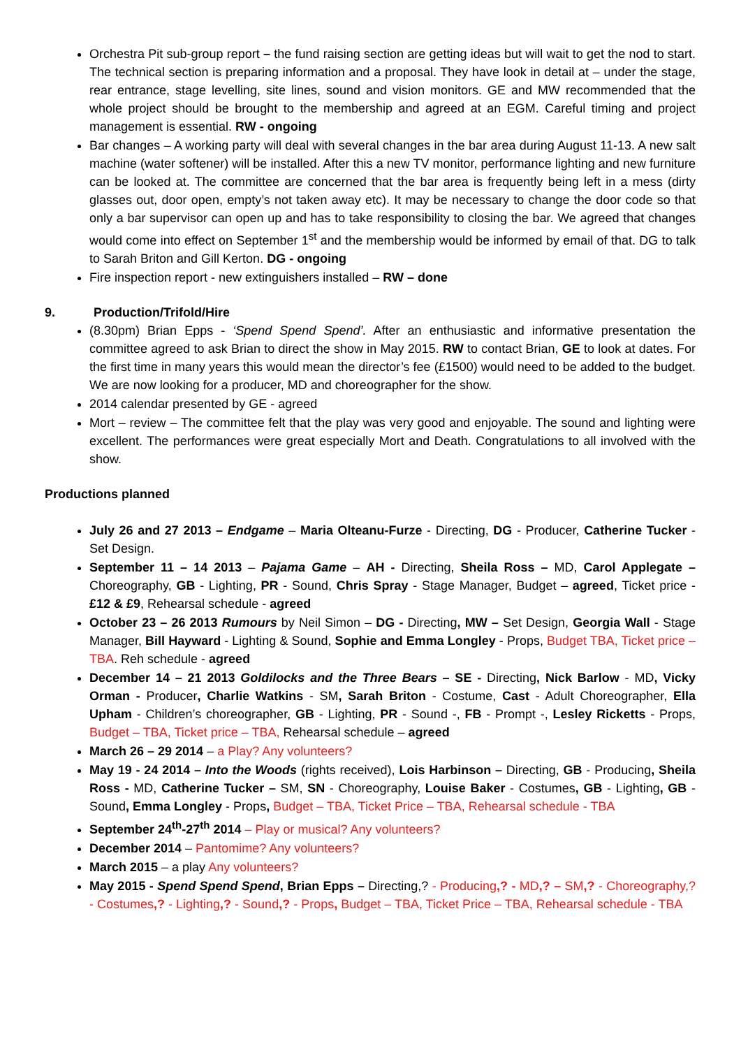Orchestra Pit sub-group report – the fund raising section are getting ideas but will wait to get the nod to start. The technical section is preparing information and a proposal. They have look in detail at – under the stage, rear entrance, stage levelling, site lines, sound and vision monitors. GE and MW recommended that the whole project should be brought to the membership and agreed at an EGM. Careful timing and project management is essential. RW - ongoing
Bar changes – A working party will deal with several changes in the bar area during August 11-13. A new salt machine (water softener) will be installed. After this a new TV monitor, performance lighting and new furniture can be looked at. The committee are concerned that the bar area is frequently being left in a mess (dirty glasses out, door open, empty’s not taken away etc). It may be necessary to change the door code so that only a bar supervisor can open up and has to take responsibility to closing the bar. We agreed that changes would come into effect on September 1<sup>st</sup> and the membership would be informed by email of that. DG to talk to Sarah Briton and Gill Kerton. DG - ongoing
Fire inspection report - new extinguishers installed – RW – done
9. Production/Trifold/Hire
(8.30pm) Brian Epps - ‘Spend Spend Spend’. After an enthusiastic and informative presentation the committee agreed to ask Brian to direct the show in May 2015. RW to contact Brian, GE to look at dates. For the first time in many years this would mean the director’s fee (£1500) would need to be added to the budget. We are now looking for a producer, MD and choreographer for the show.
2014 calendar presented by GE - agreed
Mort – review – The committee felt that the play was very good and enjoyable. The sound and lighting were excellent. The performances were great especially Mort and Death. Congratulations to all involved with the show.
Productions planned
July 26 and 27 2013 – Endgame – Maria Olteanu-Furze - Directing, DG - Producer, Catherine Tucker - Set Design.
September 11 – 14 2013 – Pajama Game – AH - Directing, Sheila Ross – MD, Carol Applegate – Choreography, GB - Lighting, PR - Sound, Chris Spray - Stage Manager, Budget – agreed, Ticket price - £12 & £9, Rehearsal schedule - agreed
October 23 – 26 2013 Rumours by Neil Simon – DG - Directing, MW – Set Design, Georgia Wall - Stage Manager, Bill Hayward - Lighting & Sound, Sophie and Emma Longley - Props, Budget TBA, Ticket price – TBA. Reh schedule - agreed
December 14 – 21 2013 Goldilocks and the Three Bears – SE - Directing, Nick Barlow - MD, Vicky Orman - Producer, Charlie Watkins - SM, Sarah Briton - Costume, Cast - Adult Choreographer, Ella Upham - Children’s choreographer, GB - Lighting, PR - Sound -, FB - Prompt -, Lesley Ricketts - Props, Budget – TBA, Ticket price – TBA, Rehearsal schedule – agreed
March 26 – 29 2014 – a Play? Any volunteers?
May 19 - 24 2014 – Into the Woods (rights received), Lois Harbinson – Directing, GB - Producing, Sheila Ross - MD, Catherine Tucker – SM, SN - Choreography, Louise Baker - Costumes, GB - Lighting, GB - Sound, Emma Longley - Props, Budget – TBA, Ticket Price – TBA, Rehearsal schedule - TBA
September 24<sup>th</sup>-27<sup>th</sup> 2014 – Play or musical? Any volunteers?
December 2014 – Pantomime? Any volunteers?
March 2015 – a play Any volunteers?
May 2015 - Spend Spend Spend, Brian Epps – Directing,? - Producing,? - MD,? – SM,? - Choreography,? - Costumes,? - Lighting,? - Sound,? - Props, Budget – TBA, Ticket Price – TBA, Rehearsal schedule - TBA